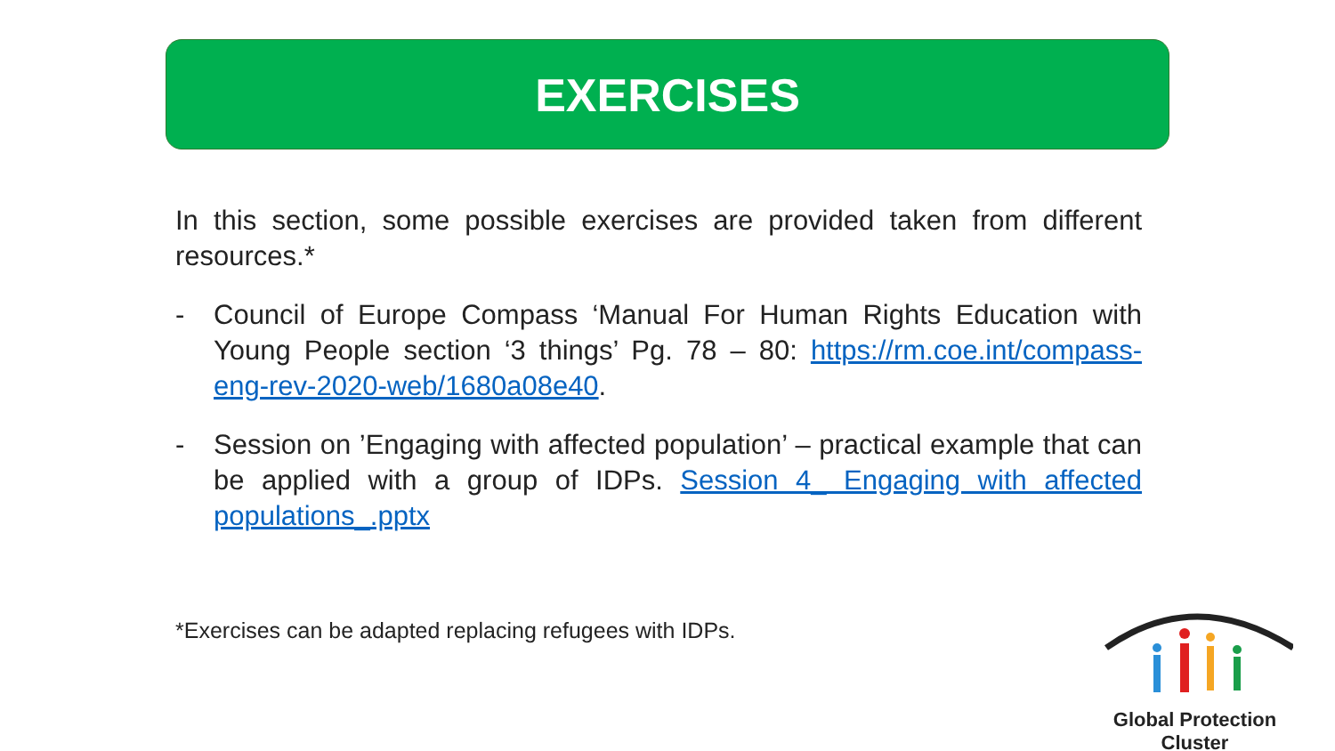EXERCISES
In this section, some possible exercises are provided taken from different resources.*
- Council of Europe Compass ‘Manual For Human Rights Education with Young People section ‘3 things’ Pg. 78 – 80: https://rm.coe.int/compass-eng-rev-2020-web/1680a08e40.
- Session on ’Engaging with affected population’ – practical example that can be applied with a group of IDPs. Session 4_ Engaging with affected populations_.pptx
*Exercises can be adapted replacing refugees with IDPs.
Global Protection Cluster